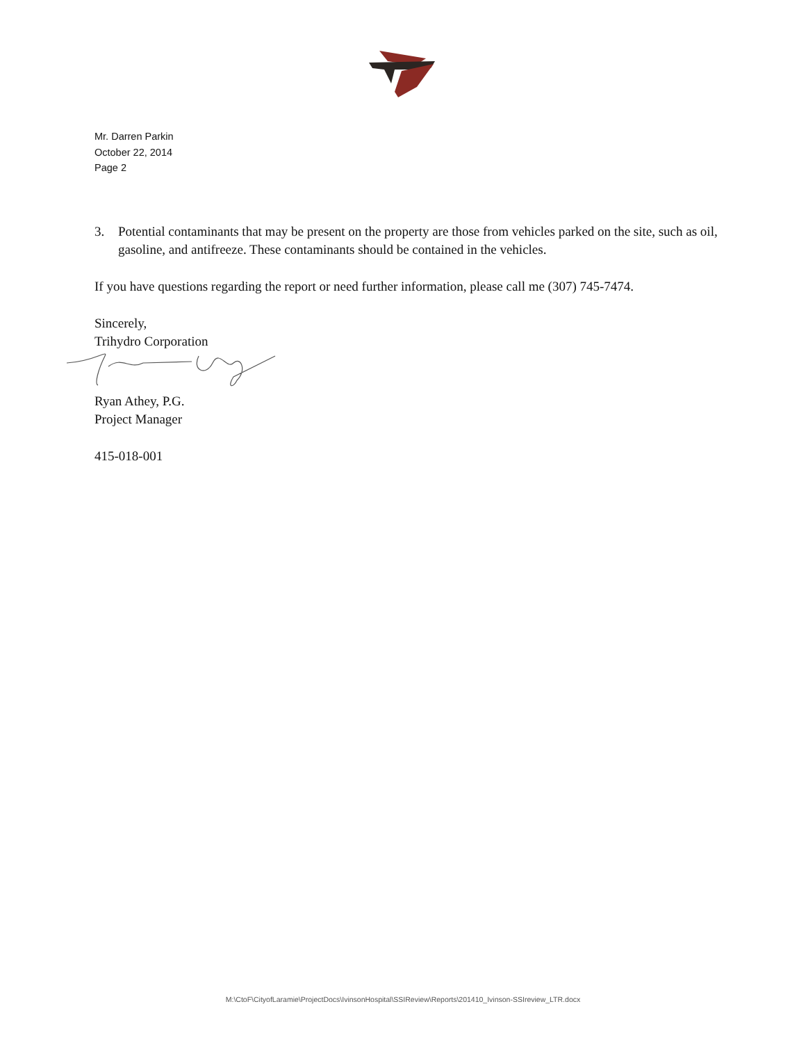Mr. Darren Parkin
October 22, 2014
Page 2
3. Potential contaminants that may be present on the property are those from vehicles parked on the site, such as oil, gasoline, and antifreeze. These contaminants should be contained in the vehicles.
If you have questions regarding the report or need further information, please call me (307) 745-7474.
Sincerely,
Trihydro Corporation
Ryan Athey, P.G.
Project Manager
415-018-001
M:\CtoF\CityofLaramie\ProjectDocs\IvinsonHospital\SSIReview\Reports\201410_Ivinson-SSIreview_LTR.docx